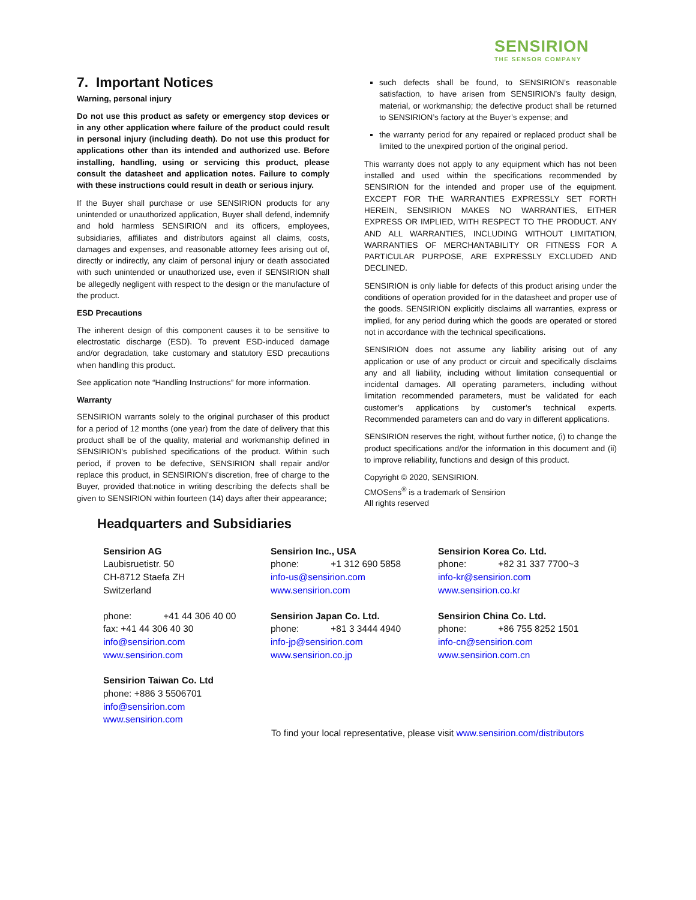SENSIRION
THE SENSOR COMPANY
7. Important Notices
Warning, personal injury
Do not use this product as safety or emergency stop devices or in any other application where failure of the product could result in personal injury (including death). Do not use this product for applications other than its intended and authorized use. Before installing, handling, using or servicing this product, please consult the datasheet and application notes. Failure to comply with these instructions could result in death or serious injury.
If the Buyer shall purchase or use SENSIRION products for any unintended or unauthorized application, Buyer shall defend, indemnify and hold harmless SENSIRION and its officers, employees, subsidiaries, affiliates and distributors against all claims, costs, damages and expenses, and reasonable attorney fees arising out of, directly or indirectly, any claim of personal injury or death associated with such unintended or unauthorized use, even if SENSIRION shall be allegedly negligent with respect to the design or the manufacture of the product.
ESD Precautions
The inherent design of this component causes it to be sensitive to electrostatic discharge (ESD). To prevent ESD-induced damage and/or degradation, take customary and statutory ESD precautions when handling this product.
See application note “Handling Instructions” for more information.
Warranty
SENSIRION warrants solely to the original purchaser of this product for a period of 12 months (one year) from the date of delivery that this product shall be of the quality, material and workmanship defined in SENSIRION’s published specifications of the product. Within such period, if proven to be defective, SENSIRION shall repair and/or replace this product, in SENSIRION’s discretion, free of charge to the Buyer, provided that:notice in writing describing the defects shall be given to SENSIRION within fourteen (14) days after their appearance;
such defects shall be found, to SENSIRION’s reasonable satisfaction, to have arisen from SENSIRION’s faulty design, material, or workmanship; the defective product shall be returned to SENSIRION’s factory at the Buyer’s expense; and
the warranty period for any repaired or replaced product shall be limited to the unexpired portion of the original period.
This warranty does not apply to any equipment which has not been installed and used within the specifications recommended by SENSIRION for the intended and proper use of the equipment. EXCEPT FOR THE WARRANTIES EXPRESSLY SET FORTH HEREIN, SENSIRION MAKES NO WARRANTIES, EITHER EXPRESS OR IMPLIED, WITH RESPECT TO THE PRODUCT. ANY AND ALL WARRANTIES, INCLUDING WITHOUT LIMITATION, WARRANTIES OF MERCHANTABILITY OR FITNESS FOR A PARTICULAR PURPOSE, ARE EXPRESSLY EXCLUDED AND DECLINED.
SENSIRION is only liable for defects of this product arising under the conditions of operation provided for in the datasheet and proper use of the goods. SENSIRION explicitly disclaims all warranties, express or implied, for any period during which the goods are operated or stored not in accordance with the technical specifications.
SENSIRION does not assume any liability arising out of any application or use of any product or circuit and specifically disclaims any and all liability, including without limitation consequential or incidental damages. All operating parameters, including without limitation recommended parameters, must be validated for each customer’s applications by customer’s technical experts. Recommended parameters can and do vary in different applications.
SENSIRION reserves the right, without further notice, (i) to change the product specifications and/or the information in this document and (ii) to improve reliability, functions and design of this product.
Copyright © 2020, SENSIRION.
CMOSens<sup>®</sup> is a trademark of Sensirion
All rights reserved
Headquarters and Subsidiaries
Sensirion AG
Laubisruetistr. 50
CH-8712 Staefa ZH
Switzerland
phone: +41 44 306 40 00
fax: +41 44 306 40 30
info@sensirion.com
www.sensirion.com
Sensirion Taiwan Co. Ltd
phone: +886 3 5506701
info@sensirion.com
www.sensirion.com
Sensirion Inc., USA
phone: +1 312 690 5858
info-us@sensirion.com
www.sensirion.com
Sensirion Japan Co. Ltd.
phone: +81 3 3444 4940
info-jp@sensirion.com
www.sensirion.co.jp
Sensirion Korea Co. Ltd.
phone: +82 31 337 7700~3
info-kr@sensirion.com
www.sensirion.co.kr
Sensirion China Co. Ltd.
phone: +86 755 8252 1501
info-cn@sensirion.com
www.sensirion.com.cn
To find your local representative, please visit www.sensirion.com/distributors